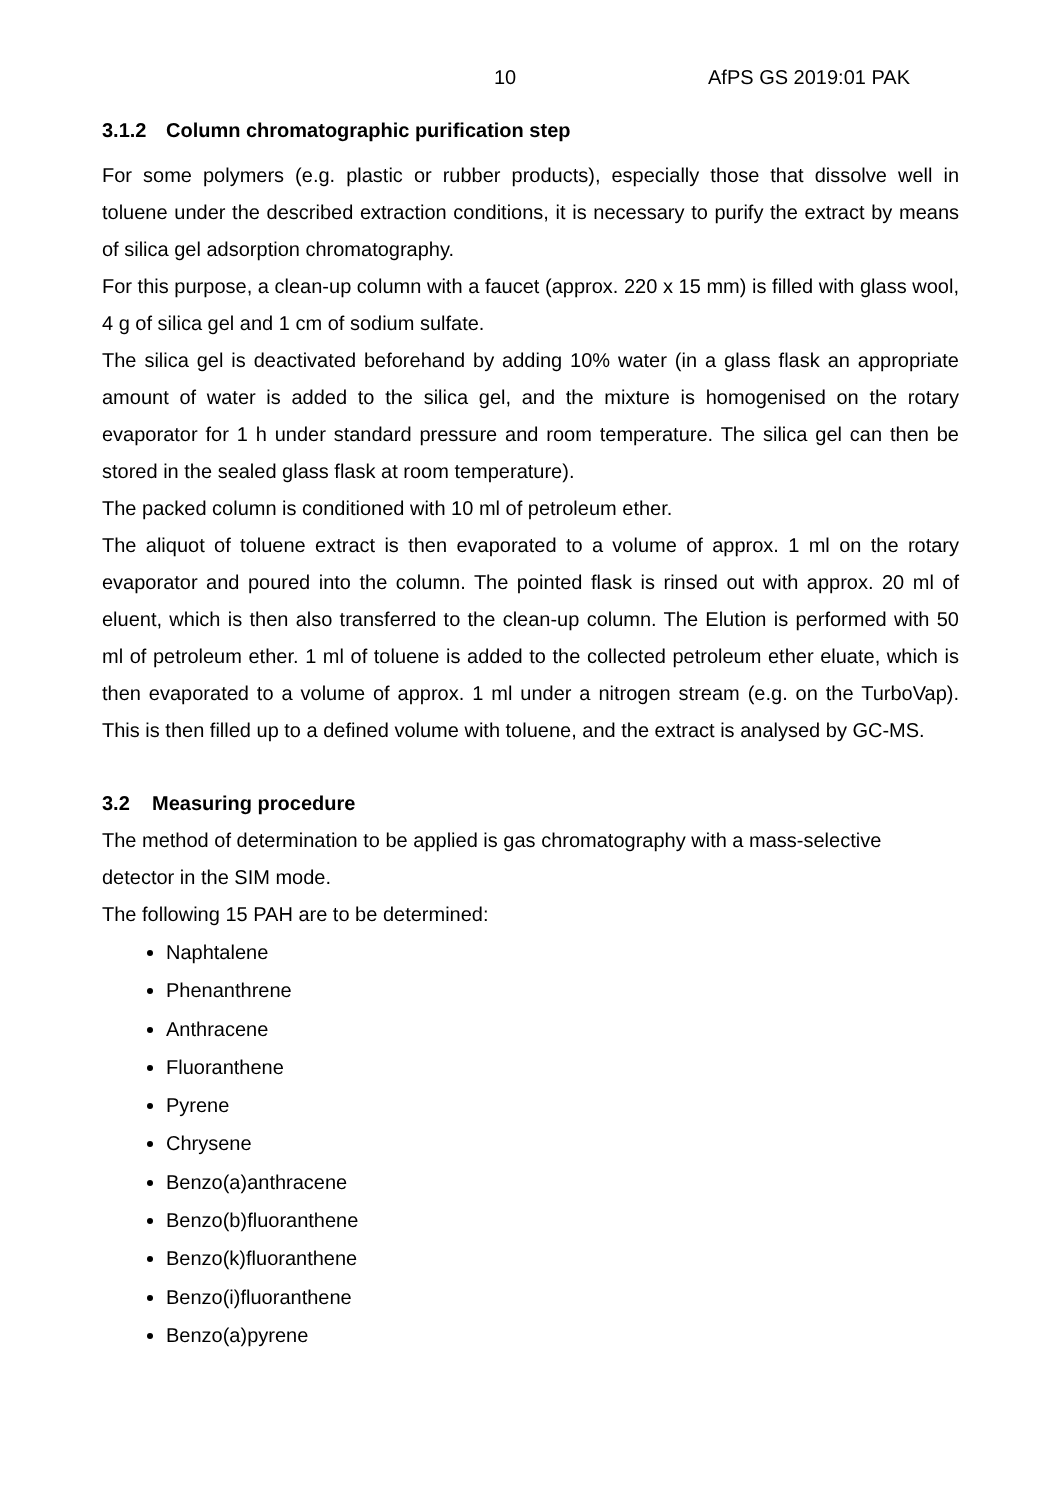10 AfPS GS 2019:01 PAK
3.1.2 Column chromatographic purification step
For some polymers (e.g. plastic or rubber products), especially those that dissolve well in toluene under the described extraction conditions, it is necessary to purify the extract by means of silica gel adsorption chromatography.
For this purpose, a clean-up column with a faucet (approx. 220 x 15 mm) is filled with glass wool, 4 g of silica gel and 1 cm of sodium sulfate.
The silica gel is deactivated beforehand by adding 10% water (in a glass flask an appropriate amount of water is added to the silica gel, and the mixture is homogenised on the rotary evaporator for 1 h under standard pressure and room temperature. The silica gel can then be stored in the sealed glass flask at room temperature).
The packed column is conditioned with 10 ml of petroleum ether.
The aliquot of toluene extract is then evaporated to a volume of approx. 1 ml on the rotary evaporator and poured into the column. The pointed flask is rinsed out with approx. 20 ml of eluent, which is then also transferred to the clean-up column. The Elution is performed with 50 ml of petroleum ether. 1 ml of toluene is added to the collected petroleum ether eluate, which is then evaporated to a volume of approx. 1 ml under a nitrogen stream (e.g. on the TurboVap). This is then filled up to a defined volume with toluene, and the extract is analysed by GC-MS.
3.2 Measuring procedure
The method of determination to be applied is gas chromatography with a mass-selective detector in the SIM mode.
The following 15 PAH are to be determined:
Naphtalene
Phenanthrene
Anthracene
Fluoranthene
Pyrene
Chrysene
Benzo(a)anthracene
Benzo(b)fluoranthene
Benzo(k)fluoranthene
Benzo(i)fluoranthene
Benzo(a)pyrene